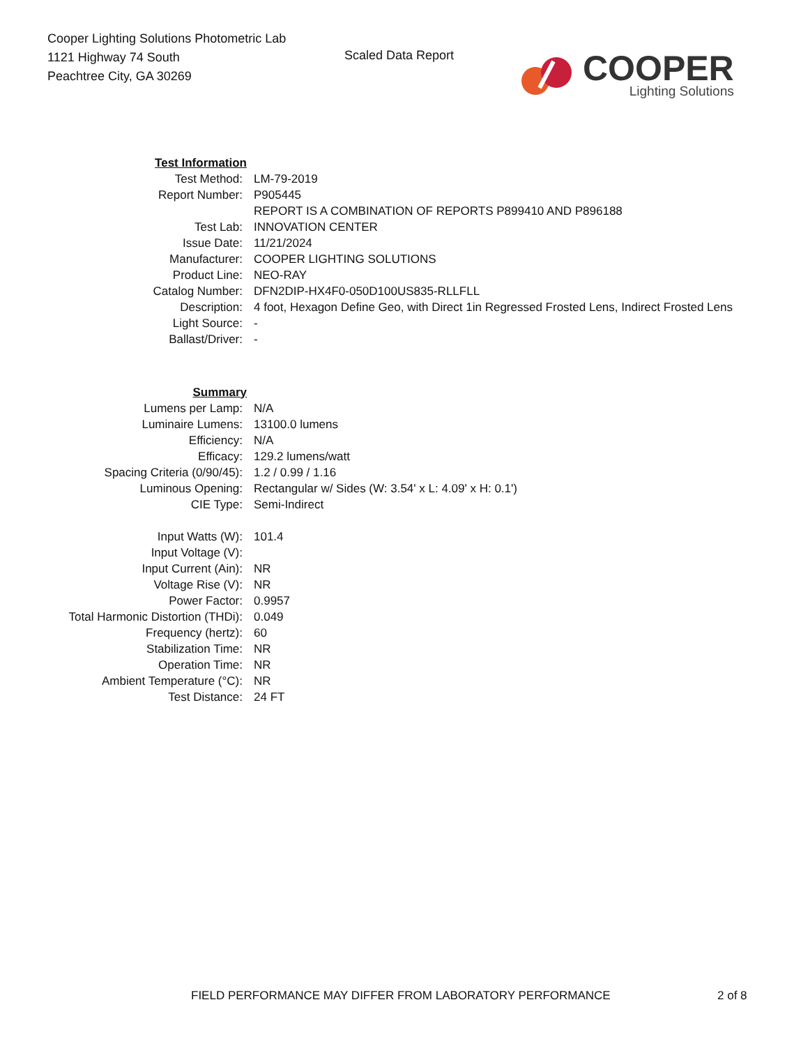Cooper Lighting Solutions Photometric Lab
1121 Highway 74 South
Peachtree City, GA 30269
Scaled Data Report
COOPER
Lighting Solutions
| Test Information | |
| Test Method: | LM-79-2019 |
| Report Number: | P905445 |
| | REPORT IS A COMBINATION OF REPORTS P899410 AND P896188 |
| Test Lab: | INNOVATION CENTER |
| Issue Date: | 11/21/2024 |
| Manufacturer: | COOPER LIGHTING SOLUTIONS |
| Product Line: | NEO-RAY |
| Catalog Number: | DFN2DIP-HX4F0-050D100US835-RLLFLL |
| Description: | 4 foot, Hexagon Define Geo, with Direct 1in Regressed Frosted Lens, Indirect Frosted Lens |
| Light Source: | - |
| Ballast/Driver: | - |
| Summary | |
| Lumens per Lamp: | N/A |
| Luminaire Lumens: | 13100.0 lumens |
| Efficiency: | N/A |
| Efficacy: | 129.2 lumens/watt |
| Spacing Criteria (0/90/45): | 1.2 / 0.99 / 1.16 |
| Luminous Opening: | Rectangular w/ Sides (W: 3.54' x L: 4.09' x H: 0.1') |
| CIE Type: | Semi-Indirect |
| Input Watts (W): | 101.4 |
| Input Voltage (V): | |
| Input Current (Ain): | NR |
| Voltage Rise (V): | NR |
| Power Factor: | 0.9957 |
| Total Harmonic Distortion (THDi): | 0.049 |
| Frequency (hertz): | 60 |
| Stabilization Time: | NR |
| Operation Time: | NR |
| Ambient Temperature (°C): | NR |
| Test Distance: | 24 FT |
FIELD PERFORMANCE MAY DIFFER FROM LABORATORY PERFORMANCE 2 of 8